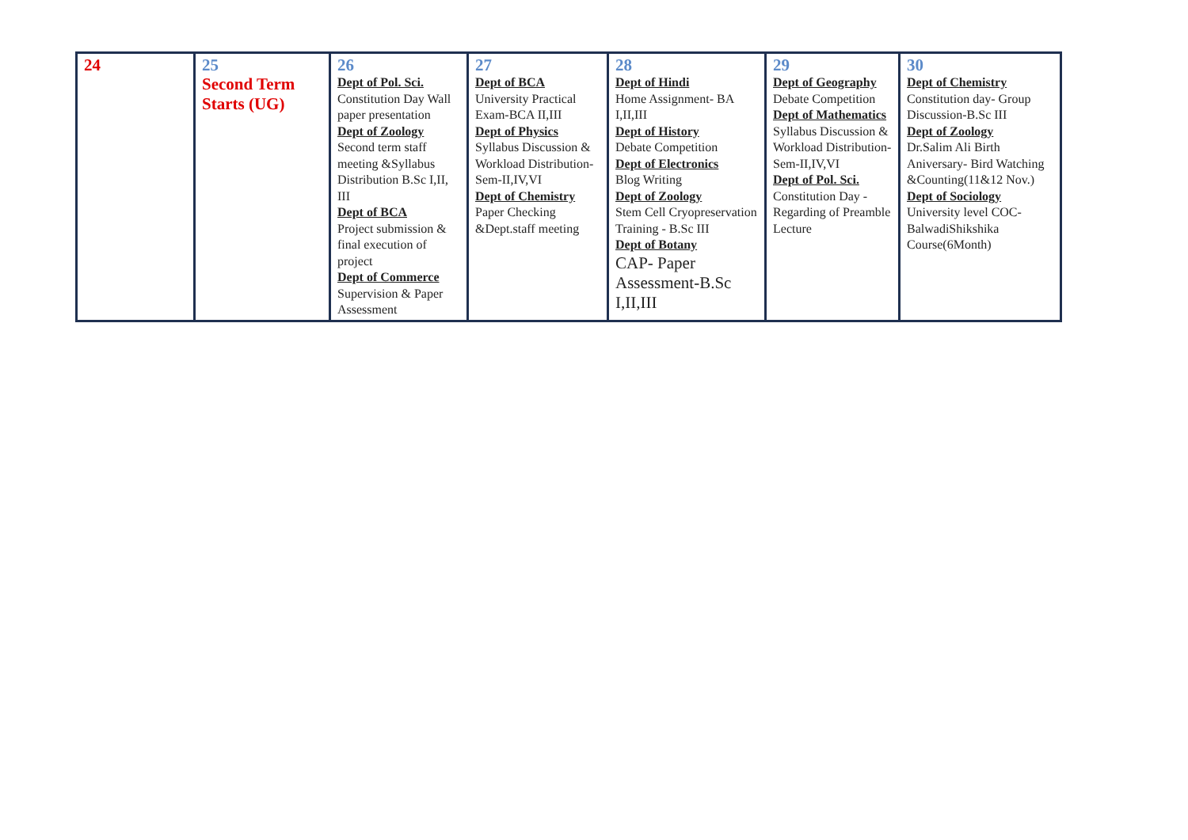| 24 | 25 Second Term Starts (UG) | 26 Dept of Pol. Sci. Constitution Day Wall paper presentation Dept of Zoology Second term staff meeting &Syllabus Distribution B.Sc I,II, III Dept of BCA Project submission & final execution of project Dept of Commerce Supervision & Paper Assessment | 27 Dept of BCA University Practical Exam-BCA II,III Dept of Physics Syllabus Discussion & Workload Distribution-Sem-II,IV,VI Dept of Chemistry Paper Checking &Dept.staff meeting | 28 Dept of Hindi Home Assignment- BA I,II,III Dept of History Debate Competition Dept of Electronics Blog Writing Dept of Zoology Stem Cell Cryopreservation Training - B.Sc III Dept of Botany CAP- Paper Assessment-B.Sc I,II,III | 29 Dept of Geography Debate Competition Dept of Mathematics Syllabus Discussion & Workload Distribution-Sem-II,IV,VI Dept of Pol. Sci. Constitution Day - Regarding of Preamble Lecture | 30 Dept of Chemistry Constitution day- Group Discussion-B.Sc III Dept of Zoology Dr.Salim Ali Birth Aniversary- Bird Watching &Counting(11&12 Nov.) Dept of Sociology University level COC-BalwadiShikshika Course(6Month) |